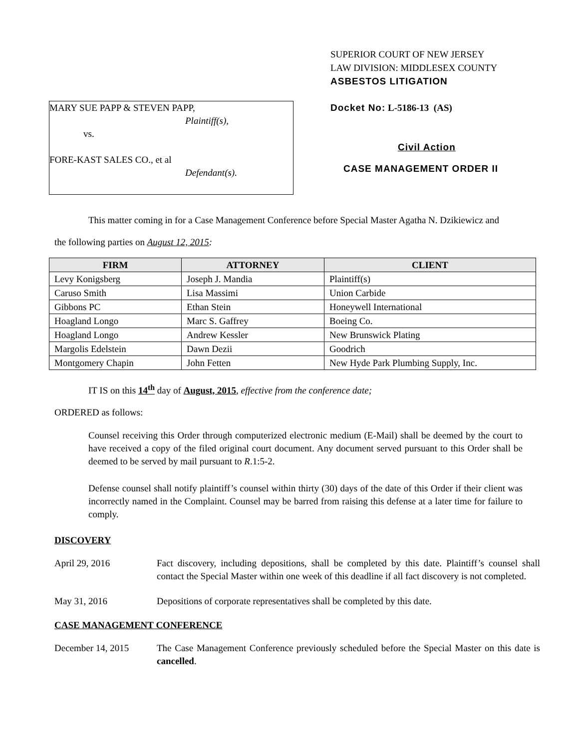MARY SUE PAPP & STEVEN PAPP,
Plaintiff(s),
vs.
FORE-KAST SALES CO., et al
Defendant(s).
SUPERIOR COURT OF NEW JERSEY
LAW DIVISION: MIDDLESEX COUNTY
ASBESTOS LITIGATION
Docket No: L-5186-13 (AS)
Civil Action
CASE MANAGEMENT ORDER II
This matter coming in for a Case Management Conference before Special Master Agatha N. Dzikiewicz and
the following parties on August 12, 2015:
| FIRM | ATTORNEY | CLIENT |
| --- | --- | --- |
| Levy Konigsberg | Joseph J. Mandia | Plaintiff(s) |
| Caruso Smith | Lisa Massimi | Union Carbide |
| Gibbons PC | Ethan Stein | Honeywell International |
| Hoagland Longo | Marc S. Gaffrey | Boeing Co. |
| Hoagland Longo | Andrew Kessler | New Brunswick Plating |
| Margolis Edelstein | Dawn Dezii | Goodrich |
| Montgomery Chapin | John Fetten | New Hyde Park Plumbing Supply, Inc. |
IT IS on this 14<sup>th</sup> day of August, 2015, effective from the conference date;
ORDERED as follows:
Counsel receiving this Order through computerized electronic medium (E-Mail) shall be deemed by the court to have received a copy of the filed original court document. Any document served pursuant to this Order shall be deemed to be served by mail pursuant to R.1:5-2.
Defense counsel shall notify plaintiff’s counsel within thirty (30) days of the date of this Order if their client was incorrectly named in the Complaint. Counsel may be barred from raising this defense at a later time for failure to comply.
DISCOVERY
April 29, 2016 Fact discovery, including depositions, shall be completed by this date. Plaintiff’s counsel shall contact the Special Master within one week of this deadline if all fact discovery is not completed.
May 31, 2016 Depositions of corporate representatives shall be completed by this date.
CASE MANAGEMENT CONFERENCE
December 14, 2015 The Case Management Conference previously scheduled before the Special Master on this date is cancelled.